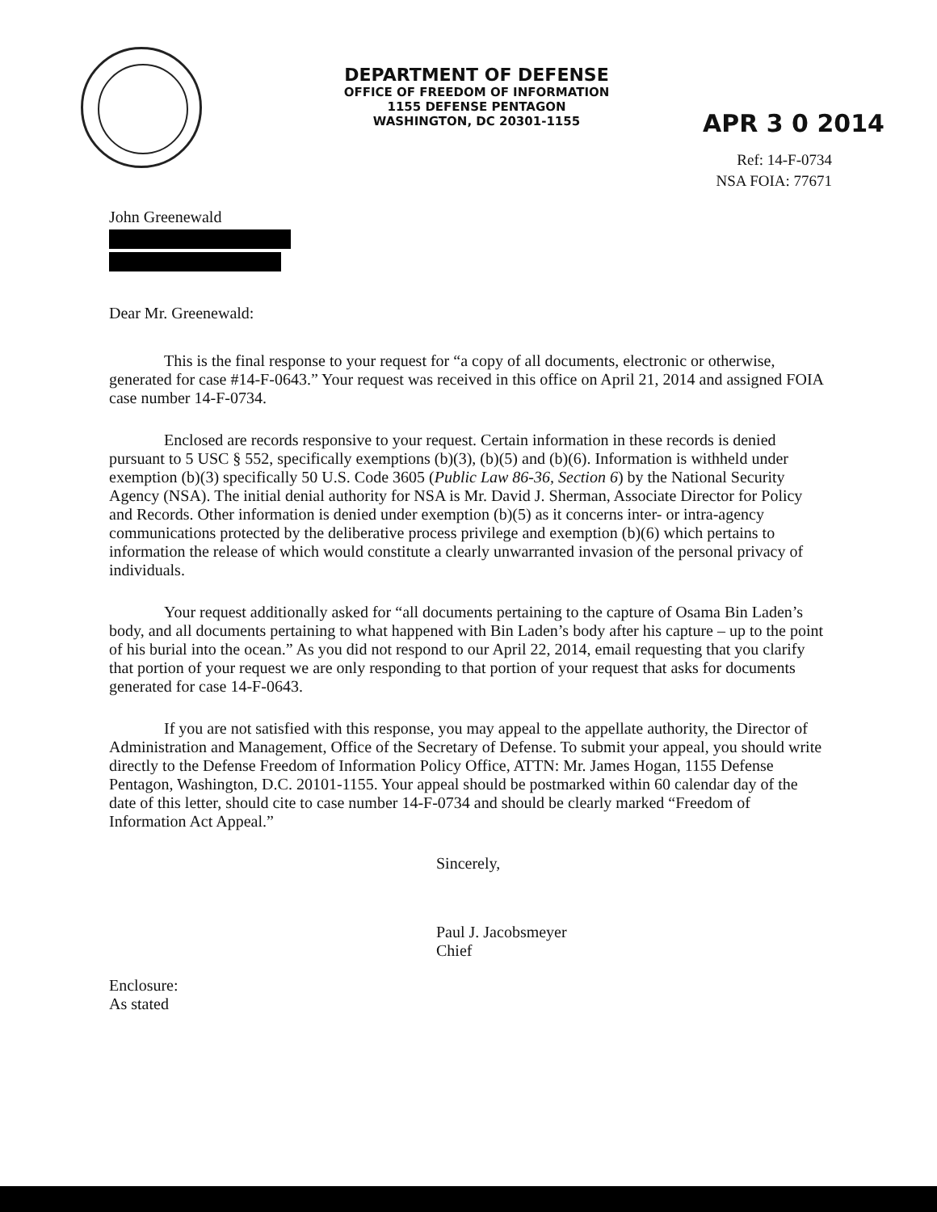DEPARTMENT OF DEFENSE
OFFICE OF FREEDOM OF INFORMATION
1155 DEFENSE PENTAGON
WASHINGTON, DC 20301-1155
APR 3 0 2014
Ref: 14-F-0734
NSA FOIA: 77671
John Greenewald
Dear Mr. Greenewald:
This is the final response to your request for “a copy of all documents, electronic or otherwise, generated for case #14-F-0643.” Your request was received in this office on April 21, 2014 and assigned FOIA case number 14-F-0734.
Enclosed are records responsive to your request. Certain information in these records is denied pursuant to 5 USC § 552, specifically exemptions (b)(3), (b)(5) and (b)(6). Information is withheld under exemption (b)(3) specifically 50 U.S. Code 3605 (Public Law 86-36, Section 6) by the National Security Agency (NSA). The initial denial authority for NSA is Mr. David J. Sherman, Associate Director for Policy and Records. Other information is denied under exemption (b)(5) as it concerns inter- or intra-agency communications protected by the deliberative process privilege and exemption (b)(6) which pertains to information the release of which would constitute a clearly unwarranted invasion of the personal privacy of individuals.
Your request additionally asked for “all documents pertaining to the capture of Osama Bin Laden’s body, and all documents pertaining to what happened with Bin Laden’s body after his capture – up to the point of his burial into the ocean.” As you did not respond to our April 22, 2014, email requesting that you clarify that portion of your request we are only responding to that portion of your request that asks for documents generated for case 14-F-0643.
If you are not satisfied with this response, you may appeal to the appellate authority, the Director of Administration and Management, Office of the Secretary of Defense. To submit your appeal, you should write directly to the Defense Freedom of Information Policy Office, ATTN: Mr. James Hogan, 1155 Defense Pentagon, Washington, D.C. 20101-1155. Your appeal should be postmarked within 60 calendar day of the date of this letter, should cite to case number 14-F-0734 and should be clearly marked “Freedom of Information Act Appeal.”
Sincerely,
Paul J. Jacobsmeyer
Chief
Enclosure:
As stated